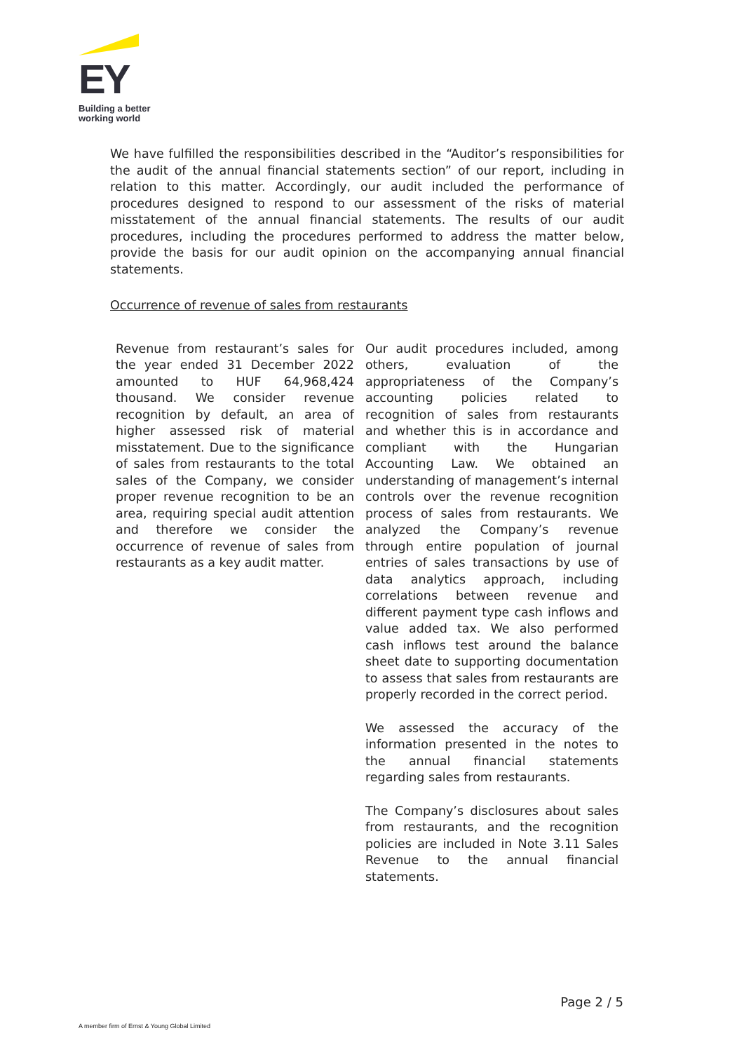EY
Building a better
working world
We have fulfilled the responsibilities described in the “Auditor’s responsibilities for the audit of the annual financial statements section” of our report, including in relation to this matter. Accordingly, our audit included the performance of procedures designed to respond to our assessment of the risks of material misstatement of the annual financial statements. The results of our audit procedures, including the procedures performed to address the matter below, provide the basis for our audit opinion on the accompanying annual financial statements.
Occurrence of revenue of sales from restaurants
| Revenue from restaurant’s sales for the year ended 31 December 2022 amounted to HUF 64,968,424 thousand. We consider revenue recognition by default, an area of higher assessed risk of material misstatement. Due to the significance of sales from restaurants to the total sales of the Company, we consider proper revenue recognition to be an area, requiring special audit attention and therefore we consider the occurrence of revenue of sales from restaurants as a key audit matter. | Our audit procedures included, among others, evaluation of the appropriateness of the Company’s accounting policies related to recognition of sales from restaurants and whether this is in accordance and compliant with the Hungarian Accounting Law. We obtained an understanding of management’s internal controls over the revenue recognition process of sales from restaurants. We analyzed the Company’s revenue through entire population of journal entries of sales transactions by use of data analytics approach, including correlations between revenue and different payment type cash inflows and value added tax. We also performed cash inflows test around the balance sheet date to supporting documentation to assess that sales from restaurants are properly recorded in the correct period. We assessed the accuracy of the information presented in the notes to the annual financial statements regarding sales from restaurants. The Company’s disclosures about sales from restaurants, and the recognition policies are included in Note 3.11 Sales Revenue to the annual financial statements. |
Page 2 / 5
A member firm of Ernst & Young Global Limited